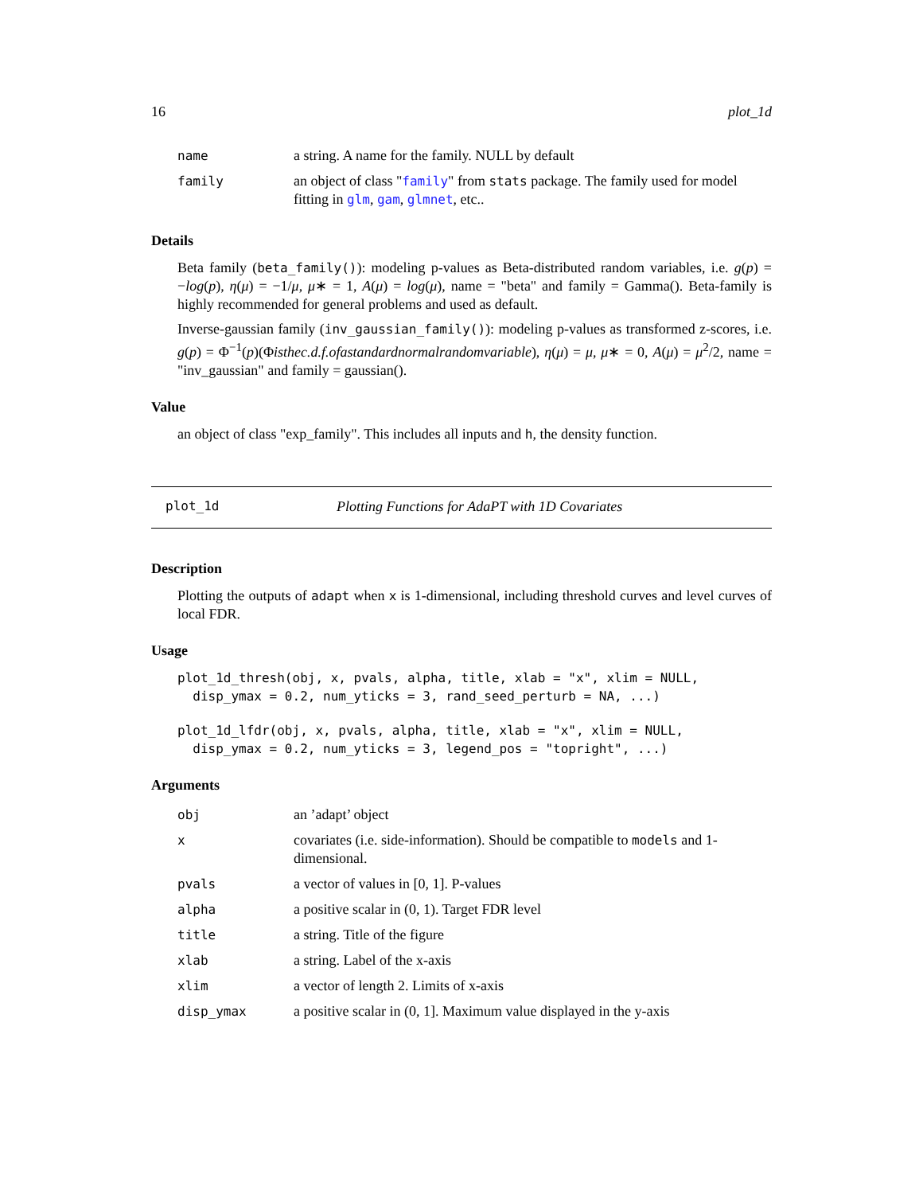16 plot_1d
| name | a string. A name for the family. NULL by default |
| family | an object of class " family " from stats package. The family used for model fitting in glm , gam , glmnet , etc.. |
Details
Beta family (beta_family()): modeling p-values as Beta-distributed random variables, i.e. g(p) = −log(p), η(μ) = −1/μ, μ∗ = 1, A(μ) = log(μ), name = "beta" and family = Gamma(). Beta-family is highly recommended for general problems and used as default.
Inverse-gaussian family (inv_gaussian_family()): modeling p-values as transformed z-scores, i.e. g(p) = Φ<sup>−1</sup>(p)(Φisthec.d.f.ofastandardnormalrandomvariable), η(μ) = μ, μ∗ = 0, A(μ) = μ<sup>2</sup>/2, name = "inv_gaussian" and family = gaussian().
Value
an object of class "exp_family". This includes all inputs and h, the density function.
plot_1d Plotting Functions for AdaPT with 1D Covariates
Description
Plotting the outputs of adapt when x is 1-dimensional, including threshold curves and level curves of local FDR.
Usage
plot_1d_thresh(obj, x, pvals, alpha, title, xlab = "x", xlim = NULL,
  disp_ymax = 0.2, num_yticks = 3, rand_seed_perturb = NA, ...)
plot_1d_lfdr(obj, x, pvals, alpha, title, xlab = "x", xlim = NULL,
  disp_ymax = 0.2, num_yticks = 3, legend_pos = "topright", ...)
Arguments
| obj | an ’adapt’ object |
| x | covariates (i.e. side-information). Should be compatible to models and 1-dimensional. |
| pvals | a vector of values in [0, 1]. P-values |
| alpha | a positive scalar in (0, 1). Target FDR level |
| title | a string. Title of the figure |
| xlab | a string. Label of the x-axis |
| xlim | a vector of length 2. Limits of x-axis |
| disp_ymax | a positive scalar in (0, 1]. Maximum value displayed in the y-axis |